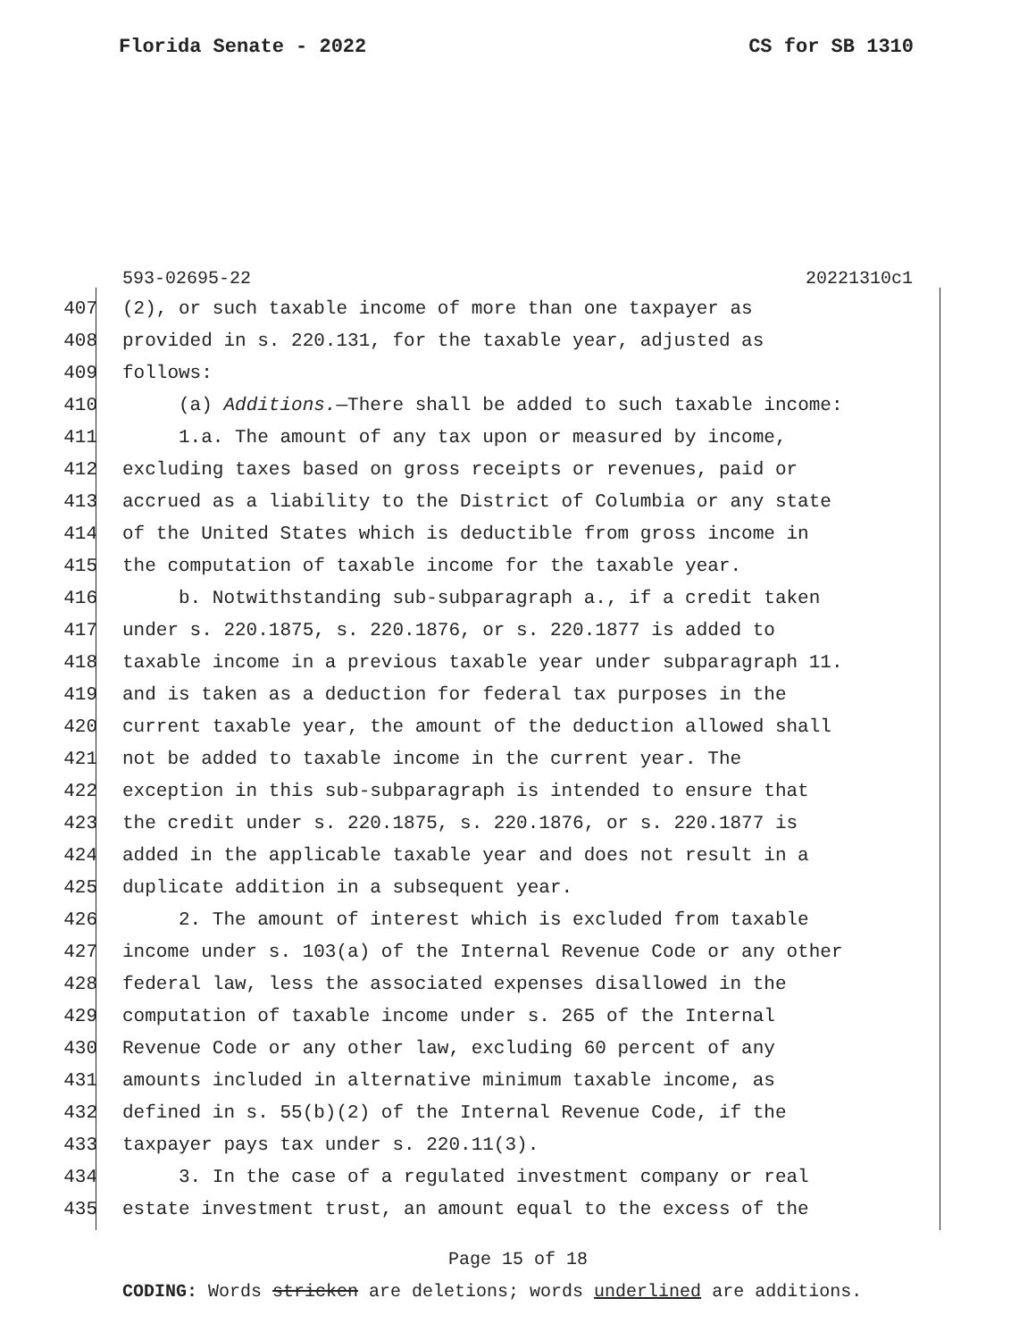Florida Senate - 2022 CS for SB 1310
593-02695-22 20221310c1
407 (2), or such taxable income of more than one taxpayer as
408 provided in s. 220.131, for the taxable year, adjusted as
409 follows:
410 (a) Additions.—There shall be added to such taxable income:
411 1.a. The amount of any tax upon or measured by income,
412 excluding taxes based on gross receipts or revenues, paid or
413 accrued as a liability to the District of Columbia or any state
414 of the United States which is deductible from gross income in
415 the computation of taxable income for the taxable year.
416 b. Notwithstanding sub-subparagraph a., if a credit taken
417 under s. 220.1875, s. 220.1876, or s. 220.1877 is added to
418 taxable income in a previous taxable year under subparagraph 11.
419 and is taken as a deduction for federal tax purposes in the
420 current taxable year, the amount of the deduction allowed shall
421 not be added to taxable income in the current year. The
422 exception in this sub-subparagraph is intended to ensure that
423 the credit under s. 220.1875, s. 220.1876, or s. 220.1877 is
424 added in the applicable taxable year and does not result in a
425 duplicate addition in a subsequent year.
426 2. The amount of interest which is excluded from taxable
427 income under s. 103(a) of the Internal Revenue Code or any other
428 federal law, less the associated expenses disallowed in the
429 computation of taxable income under s. 265 of the Internal
430 Revenue Code or any other law, excluding 60 percent of any
431 amounts included in alternative minimum taxable income, as
432 defined in s. 55(b)(2) of the Internal Revenue Code, if the
433 taxpayer pays tax under s. 220.11(3).
434 3. In the case of a regulated investment company or real
435 estate investment trust, an amount equal to the excess of the
Page 15 of 18
CODING: Words stricken are deletions; words underlined are additions.